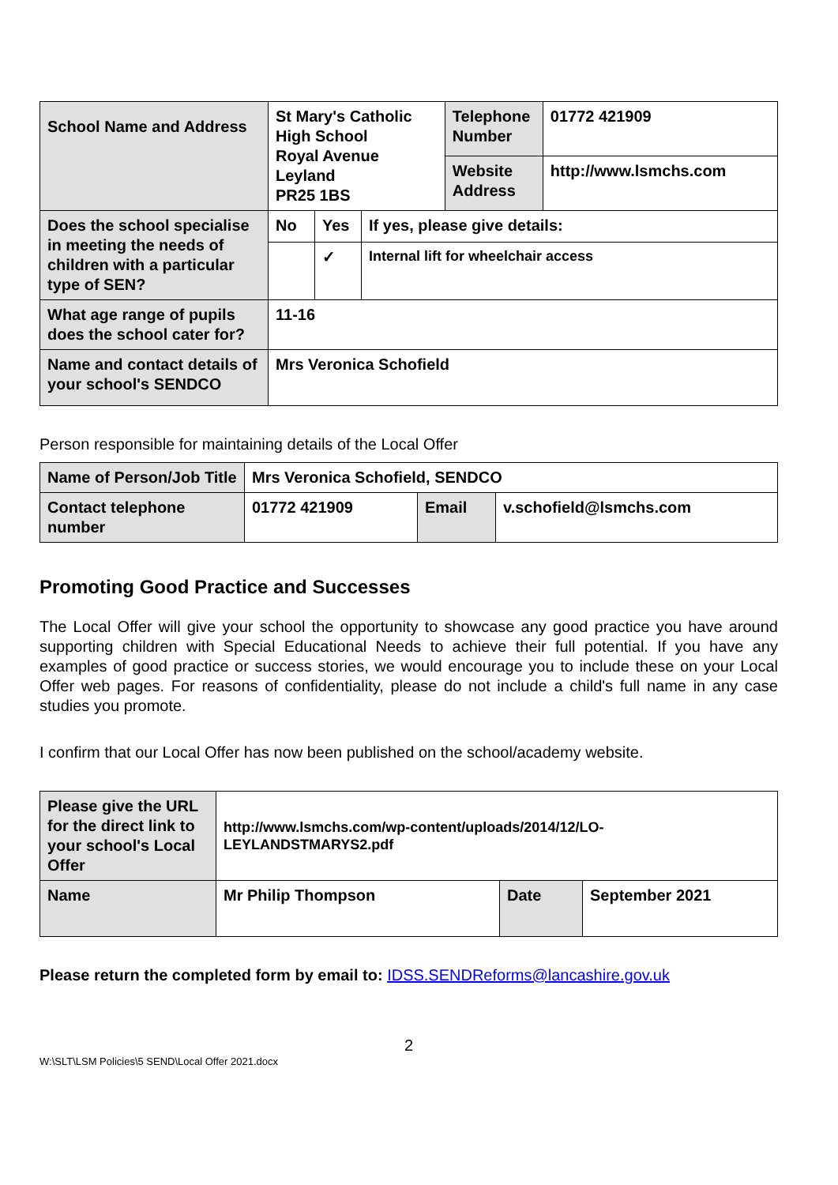| School Name and Address | St Mary's Catholic High School Royal Avenue Leyland PR25 1BS | | | Telephone Number | 01772 421909 |
| | | | | Website Address | http://www.lsmchs.com |
| Does the school specialise in meeting the needs of children with a particular type of SEN? | No | Yes | If yes, please give details: | | |
| | | ✓ | Internal lift for wheelchair access | | |
| What age range of pupils does the school cater for? | 11-16 | | | | |
| Name and contact details of your school's SENDCO | Mrs Veronica Schofield | | | | |
Person responsible for maintaining details of the Local Offer
| Name of Person/Job Title | Mrs Veronica Schofield, SENDCO | | |
| Contact telephone number | 01772 421909 | Email | v.schofield@lsmchs.com |
Promoting Good Practice and Successes
The Local Offer will give your school the opportunity to showcase any good practice you have around supporting children with Special Educational Needs to achieve their full potential. If you have any examples of good practice or success stories, we would encourage you to include these on your Local Offer web pages. For reasons of confidentiality, please do not include a child's full name in any case studies you promote.
I confirm that our Local Offer has now been published on the school/academy website.
| Please give the URL for the direct link to your school's Local Offer | http://www.lsmchs.com/wp-content/uploads/2014/12/LO-LEYLANDSTMARYS2.pdf | | |
| Name | Mr Philip Thompson | Date | September 2021 |
Please return the completed form by email to: IDSS.SENDReforms@lancashire.gov.uk
2
W:\SLT\LSM Policies\5 SEND\Local Offer 2021.docx